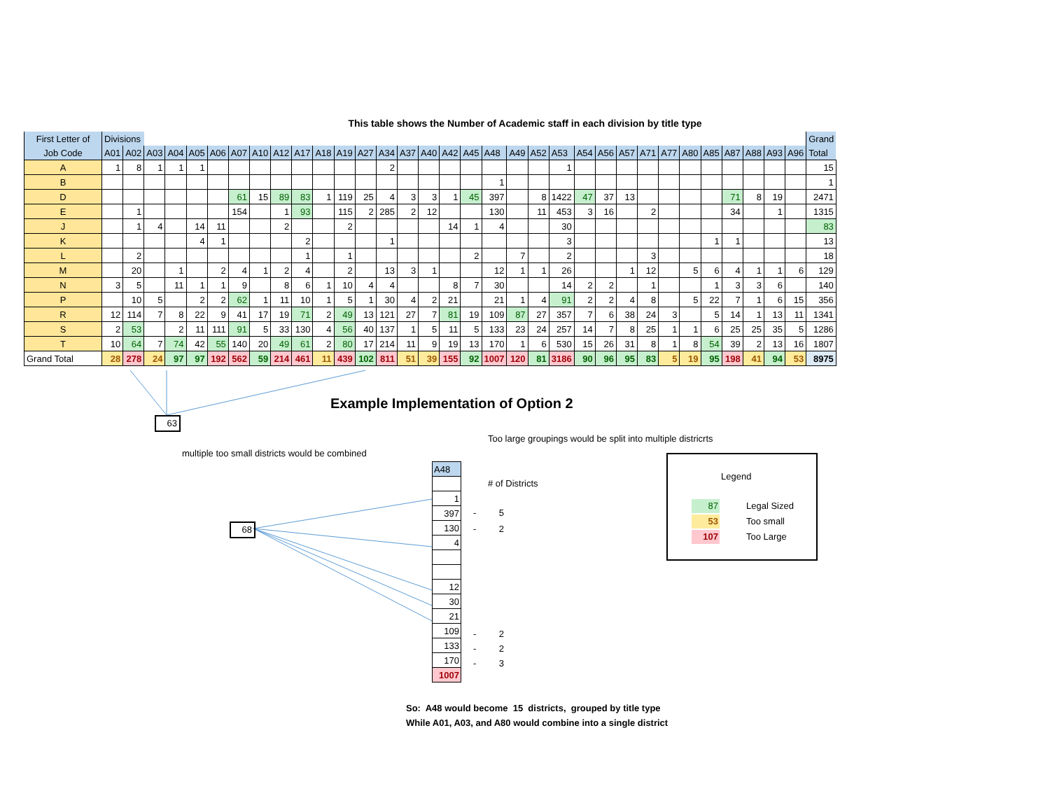This table shows the Number of Academic staff in each division by title type
| First Letter of | Divisions | | | | | | | | | | | | | | | | | | | | | | | | | | | | | | | | | Grand |
| --- | --- | --- | --- | --- | --- | --- | --- | --- | --- | --- | --- | --- | --- | --- | --- | --- | --- | --- | --- | --- | --- | --- | --- | --- | --- | --- | --- | --- | --- | --- | --- | --- | --- | --- |
| Job Code | A01 | A02 | A03 | A04 | A05 | A06 | A07 | A10 | A12 | A17 | A18 | A19 | A27 | A34 | A37 | A40 | A42 | A45 | A48 | A49 | A52 | A53 | A54 | A56 | A57 | A71 | A77 | A80 | A85 | A87 | A88 | A93 | A96 | Total |
| A | 1 | 8 | 1 | 1 | 1 | | | | | | | | | 2 | | | | | | | | 1 | | | | | | | | | | | | 15 |
| B | | | | | | | | | | | | | | | | | | | 1 | | | | | | | | | | | | | | | 1 |
| D | | | | | | | 61 | 15 | 89 | 83 | 1 | 119 | 25 | 4 | 3 | 3 | 1 | 45 | 397 | | 8 | 1422 | 47 | 37 | 13 | | | | | 71 | 8 | 19 | | 2471 |
| E | | 1 | | | | | 154 | | 1 | 93 | | 115 | 2 | 285 | 2 | 12 | | | 130 | | 11 | 453 | 3 | 16 | | 2 | | | | 34 | | 1 | | 1315 |
| J | | 1 | 4 | | 14 | 11 | | | 2 | | | 2 | | | | | 14 | 1 | 4 | | | 30 | | | | | | | | | | | | 83 |
| K | | | | | 4 | 1 | | | | 2 | | | | 1 | | | | | | | | 3 | | | | | | | 1 | 1 | | | | 13 |
| L | | 2 | | | | | | | | 1 | | 1 | | | | | | 2 | | 7 | | 2 | | | | 3 | | | | | | | | 18 |
| M | | 20 | | 1 | | 2 | 4 | 1 | 2 | 4 | | 2 | | 13 | 3 | 1 | | | 12 | 1 | 1 | 26 | | | 1 | 12 | | 5 | 6 | 4 | 1 | 1 | 6 | 129 |
| N | 3 | 5 | | 11 | 1 | 1 | 9 | | 8 | 6 | 1 | 10 | 4 | 4 | | | 8 | 7 | 30 | | | 14 | 2 | 2 | | 1 | | | 1 | 3 | 3 | 6 | | 140 |
| P | | 10 | 5 | | 2 | 2 | 62 | 1 | 11 | 10 | 1 | 5 | 1 | 30 | 4 | 2 | 21 | | 21 | 1 | 4 | 91 | 2 | 2 | 4 | 8 | | 5 | 22 | 7 | 1 | 6 | 15 | 356 |
| R | 12 | 114 | 7 | 8 | 22 | 9 | 41 | 17 | 19 | 71 | 2 | 49 | 13 | 121 | 27 | 7 | 81 | 19 | 109 | 87 | 27 | 357 | 7 | 6 | 38 | 24 | 3 | | 5 | 14 | 1 | 13 | 11 | 1341 |
| S | 2 | 53 | | 2 | 11 | 111 | 91 | 5 | 33 | 130 | 4 | 56 | 40 | 137 | 1 | 5 | 11 | 5 | 133 | 23 | 24 | 257 | 14 | 7 | 8 | 25 | 1 | 1 | 6 | 25 | 25 | 35 | 5 | 1286 |
| T | 10 | 64 | 7 | 74 | 42 | 55 | 140 | 20 | 49 | 61 | 2 | 80 | 17 | 214 | 11 | 9 | 19 | 13 | 170 | 1 | 6 | 530 | 15 | 26 | 31 | 8 | 1 | 8 | 54 | 39 | 2 | 13 | 16 | 1807 |
| Grand Total | 28 | 278 | 24 | 97 | 97 | 192 | 562 | 59 | 214 | 461 | 11 | 439 | 102 | 811 | 51 | 39 | 155 | 92 | 1007 | 120 | 81 | 3186 | 90 | 96 | 95 | 83 | 5 | 19 | 95 | 198 | 41 | 94 | 53 | 8975 |
Example Implementation of Option 2
63
Too large groupings would be split into multiple districrts
multiple too small districts would be combined
68
| A48 |
| 1 |
| 397 |
| 130 |
| 4 |
| 12 |
| 30 |
| 21 |
| 109 |
| 133 |
| 170 |
| 1007 |
# of Districts
- 5
- 2
- 2
- 2
- 3
Legend
87 Legal Sized
53 Too small
107 Too Large
So: A48 would become 15 districts, grouped by title type
While A01, A03, and A80 would combine into a single district